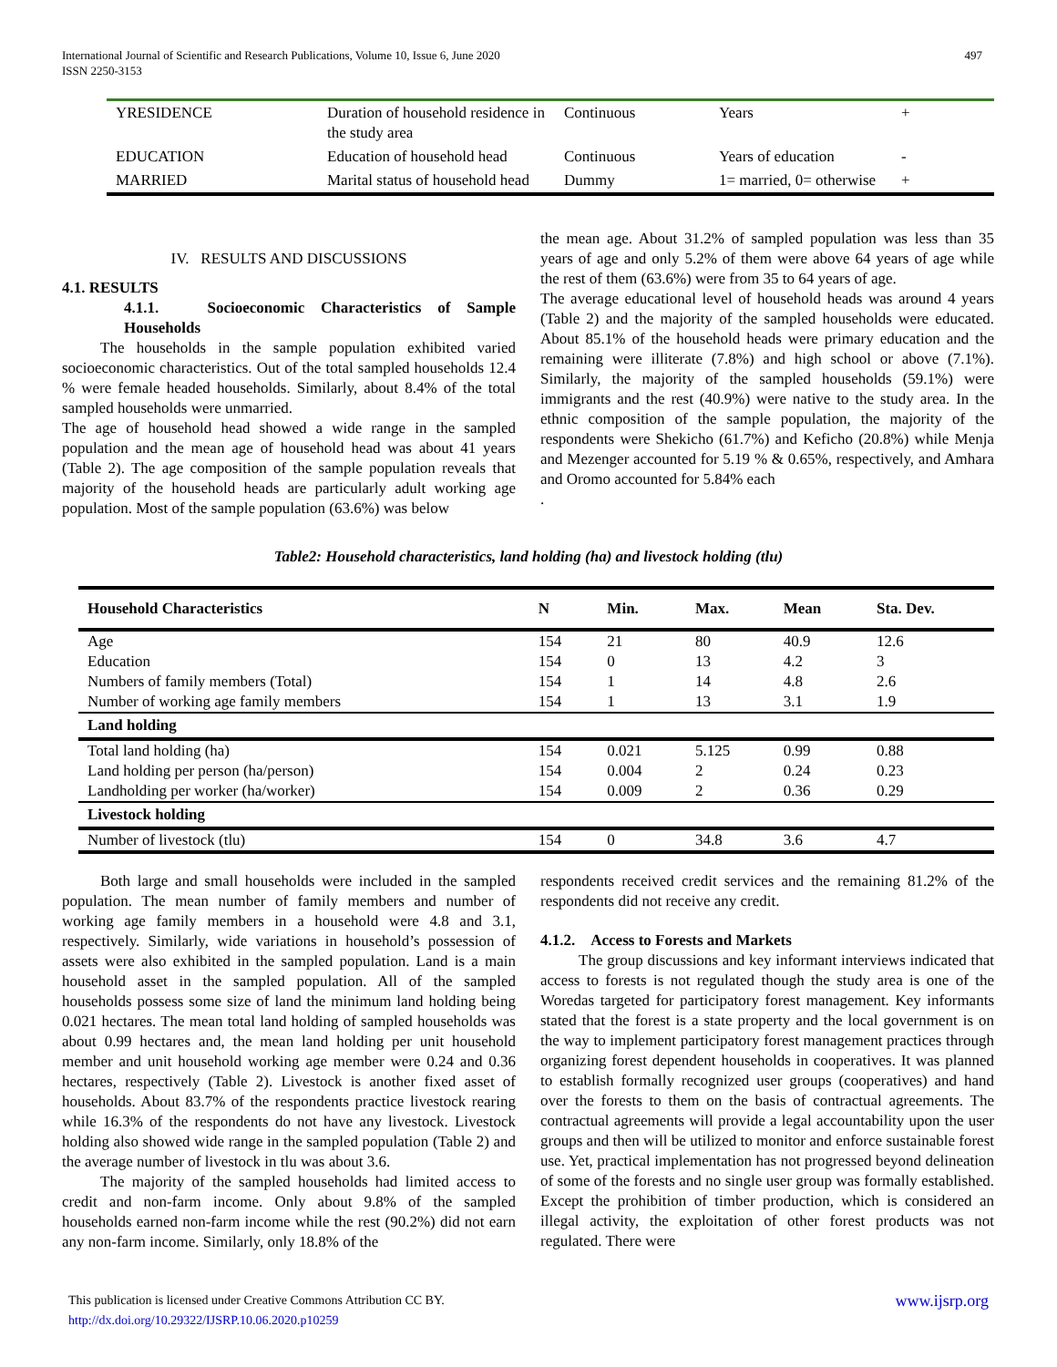497 International Journal of Scientific and Research Publications, Volume 10, Issue 6, June 2020
ISSN 2250-3153
| YRESIDENCE | Duration of household residence in the study area | Continuous | Years | + |
| EDUCATION | Education of household head | Continuous | Years of education | - |
| MARRIED | Marital status of household head | Dummy | 1= married, 0= otherwise | + |
IV. RESULTS AND DISCUSSIONS
4.1. RESULTS
4.1.1. Socioeconomic Characteristics of Sample Households
The households in the sample population exhibited varied socioeconomic characteristics. Out of the total sampled households 12.4 % were female headed households. Similarly, about 8.4% of the total sampled households were unmarried.
The age of household head showed a wide range in the sampled population and the mean age of household head was about 41 years (Table 2). The age composition of the sample population reveals that majority of the household heads are particularly adult working age population. Most of the sample population (63.6%) was below
the mean age. About 31.2% of sampled population was less than 35 years of age and only 5.2% of them were above 64 years of age while the rest of them (63.6%) were from 35 to 64 years of age.
The average educational level of household heads was around 4 years (Table 2) and the majority of the sampled households were educated. About 85.1% of the household heads were primary education and the remaining were illiterate (7.8%) and high school or above (7.1%). Similarly, the majority of the sampled households (59.1%) were immigrants and the rest (40.9%) were native to the study area. In the ethnic composition of the sample population, the majority of the respondents were Shekicho (61.7%) and Keficho (20.8%) while Menja and Mezenger accounted for 5.19 % & 0.65%, respectively, and Amhara and Oromo accounted for 5.84% each
.
Table2: Household characteristics, land holding (ha) and livestock holding (tlu)
| Household Characteristics | N | Min. | Max. | Mean | Sta. Dev. |
| --- | --- | --- | --- | --- | --- |
| Age | 154 | 21 | 80 | 40.9 | 12.6 |
| Education | 154 | 0 | 13 | 4.2 | 3 |
| Numbers of family members (Total) | 154 | 1 | 14 | 4.8 | 2.6 |
| Number of working age family members | 154 | 1 | 13 | 3.1 | 1.9 |
| Land holding | | | | | |
| Total land holding (ha) | 154 | 0.021 | 5.125 | 0.99 | 0.88 |
| Land holding per person (ha/person) | 154 | 0.004 | 2 | 0.24 | 0.23 |
| Landholding per worker (ha/worker) | 154 | 0.009 | 2 | 0.36 | 0.29 |
| Livestock holding | | | | | |
| Number of livestock (tlu) | 154 | 0 | 34.8 | 3.6 | 4.7 |
Both large and small households were included in the sampled population. The mean number of family members and number of working age family members in a household were 4.8 and 3.1, respectively. Similarly, wide variations in household’s possession of assets were also exhibited in the sampled population. Land is a main household asset in the sampled population. All of the sampled households possess some size of land the minimum land holding being 0.021 hectares. The mean total land holding of sampled households was about 0.99 hectares and, the mean land holding per unit household member and unit household working age member were 0.24 and 0.36 hectares, respectively (Table 2). Livestock is another fixed asset of households. About 83.7% of the respondents practice livestock rearing while 16.3% of the respondents do not have any livestock. Livestock holding also showed wide range in the sampled population (Table 2) and the average number of livestock in tlu was about 3.6.
The majority of the sampled households had limited access to credit and non-farm income. Only about 9.8% of the sampled households earned non-farm income while the rest (90.2%) did not earn any non-farm income. Similarly, only 18.8% of the
respondents received credit services and the remaining 81.2% of the respondents did not receive any credit.
4.1.2. Access to Forests and Markets
The group discussions and key informant interviews indicated that access to forests is not regulated though the study area is one of the Woredas targeted for participatory forest management. Key informants stated that the forest is a state property and the local government is on the way to implement participatory forest management practices through organizing forest dependent households in cooperatives. It was planned to establish formally recognized user groups (cooperatives) and hand over the forests to them on the basis of contractual agreements. The contractual agreements will provide a legal accountability upon the user groups and then will be utilized to monitor and enforce sustainable forest use. Yet, practical implementation has not progressed beyond delineation of some of the forests and no single user group was formally established. Except the prohibition of timber production, which is considered an illegal activity, the exploitation of other forest products was not regulated. There were
www.ijsrp.org This publication is licensed under Creative Commons Attribution CC BY.
http://dx.doi.org/10.29322/IJSRP.10.06.2020.p10259